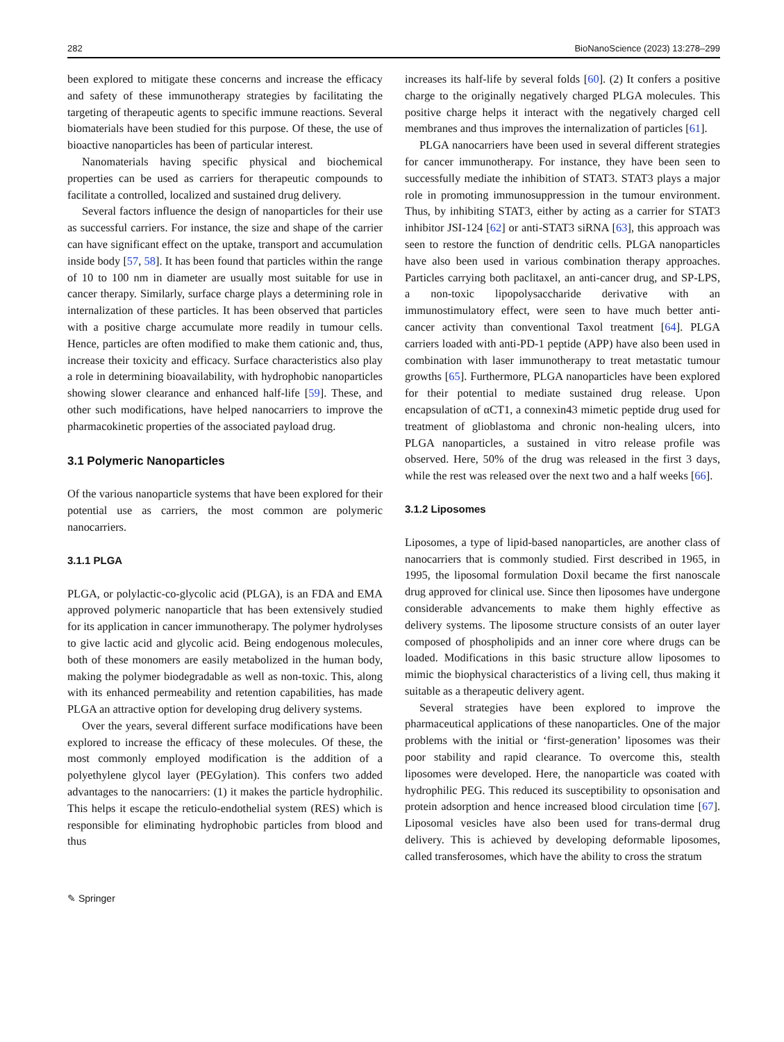282 BioNanoScience (2023) 13:278–299
been explored to mitigate these concerns and increase the efficacy and safety of these immunotherapy strategies by facilitating the targeting of therapeutic agents to specific immune reactions. Several biomaterials have been studied for this purpose. Of these, the use of bioactive nanoparticles has been of particular interest.
Nanomaterials having specific physical and biochemical properties can be used as carriers for therapeutic compounds to facilitate a controlled, localized and sustained drug delivery.
Several factors influence the design of nanoparticles for their use as successful carriers. For instance, the size and shape of the carrier can have significant effect on the uptake, transport and accumulation inside body [57, 58]. It has been found that particles within the range of 10 to 100 nm in diameter are usually most suitable for use in cancer therapy. Similarly, surface charge plays a determining role in internalization of these particles. It has been observed that particles with a positive charge accumulate more readily in tumour cells. Hence, particles are often modified to make them cationic and, thus, increase their toxicity and efficacy. Surface characteristics also play a role in determining bioavailability, with hydrophobic nanoparticles showing slower clearance and enhanced half-life [59]. These, and other such modifications, have helped nanocarriers to improve the pharmacokinetic properties of the associated payload drug.
3.1 Polymeric Nanoparticles
Of the various nanoparticle systems that have been explored for their potential use as carriers, the most common are polymeric nanocarriers.
3.1.1 PLGA
PLGA, or polylactic-co-glycolic acid (PLGA), is an FDA and EMA approved polymeric nanoparticle that has been extensively studied for its application in cancer immunotherapy. The polymer hydrolyses to give lactic acid and glycolic acid. Being endogenous molecules, both of these monomers are easily metabolized in the human body, making the polymer biodegradable as well as non-toxic. This, along with its enhanced permeability and retention capabilities, has made PLGA an attractive option for developing drug delivery systems.
Over the years, several different surface modifications have been explored to increase the efficacy of these molecules. Of these, the most commonly employed modification is the addition of a polyethylene glycol layer (PEGylation). This confers two added advantages to the nanocarriers: (1) it makes the particle hydrophilic. This helps it escape the reticulo-endothelial system (RES) which is responsible for eliminating hydrophobic particles from blood and thus
increases its half-life by several folds [60]. (2) It confers a positive charge to the originally negatively charged PLGA molecules. This positive charge helps it interact with the negatively charged cell membranes and thus improves the internalization of particles [61].
PLGA nanocarriers have been used in several different strategies for cancer immunotherapy. For instance, they have been seen to successfully mediate the inhibition of STAT3. STAT3 plays a major role in promoting immunosuppression in the tumour environment. Thus, by inhibiting STAT3, either by acting as a carrier for STAT3 inhibitor JSI-124 [62] or anti-STAT3 siRNA [63], this approach was seen to restore the function of dendritic cells. PLGA nanoparticles have also been used in various combination therapy approaches. Particles carrying both paclitaxel, an anti-cancer drug, and SP-LPS, a non-toxic lipopolysaccharide derivative with an immunostimulatory effect, were seen to have much better anti-cancer activity than conventional Taxol treatment [64]. PLGA carriers loaded with anti-PD-1 peptide (APP) have also been used in combination with laser immunotherapy to treat metastatic tumour growths [65]. Furthermore, PLGA nanoparticles have been explored for their potential to mediate sustained drug release. Upon encapsulation of αCT1, a connexin43 mimetic peptide drug used for treatment of glioblastoma and chronic non-healing ulcers, into PLGA nanoparticles, a sustained in vitro release profile was observed. Here, 50% of the drug was released in the first 3 days, while the rest was released over the next two and a half weeks [66].
3.1.2 Liposomes
Liposomes, a type of lipid-based nanoparticles, are another class of nanocarriers that is commonly studied. First described in 1965, in 1995, the liposomal formulation Doxil became the first nanoscale drug approved for clinical use. Since then liposomes have undergone considerable advancements to make them highly effective as delivery systems. The liposome structure consists of an outer layer composed of phospholipids and an inner core where drugs can be loaded. Modifications in this basic structure allow liposomes to mimic the biophysical characteristics of a living cell, thus making it suitable as a therapeutic delivery agent.
Several strategies have been explored to improve the pharmaceutical applications of these nanoparticles. One of the major problems with the initial or ‘first-generation’ liposomes was their poor stability and rapid clearance. To overcome this, stealth liposomes were developed. Here, the nanoparticle was coated with hydrophilic PEG. This reduced its susceptibility to opsonisation and protein adsorption and hence increased blood circulation time [67]. Liposomal vesicles have also been used for trans-dermal drug delivery. This is achieved by developing deformable liposomes, called transferosomes, which have the ability to cross the stratum
✎ Springer